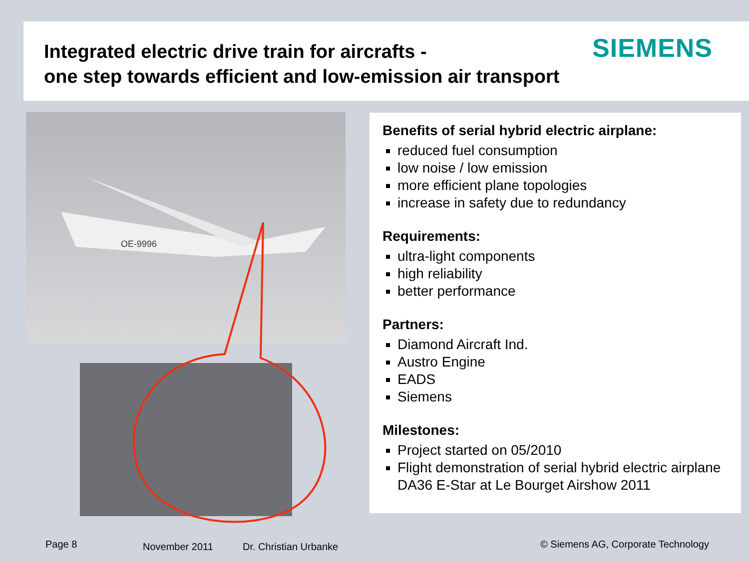Integrated electric drive train for aircrafts -
one step towards efficient and low-emission air transport
SIEMENS
OE-9996
Benefits of serial hybrid electric airplane:
reduced fuel consumption
low noise / low emission
more efficient plane topologies
increase in safety due to redundancy
Requirements:
ultra-light components
high reliability
better performance
Partners:
Diamond Aircraft Ind.
Austro Engine
EADS
Siemens
Milestones:
Project started on 05/2010
Flight demonstration of serial hybrid electric airplane DA36 E-Star at Le Bourget Airshow 2011
Page 8 November 2011 Dr. Christian Urbanke
© Siemens AG, Corporate Technology